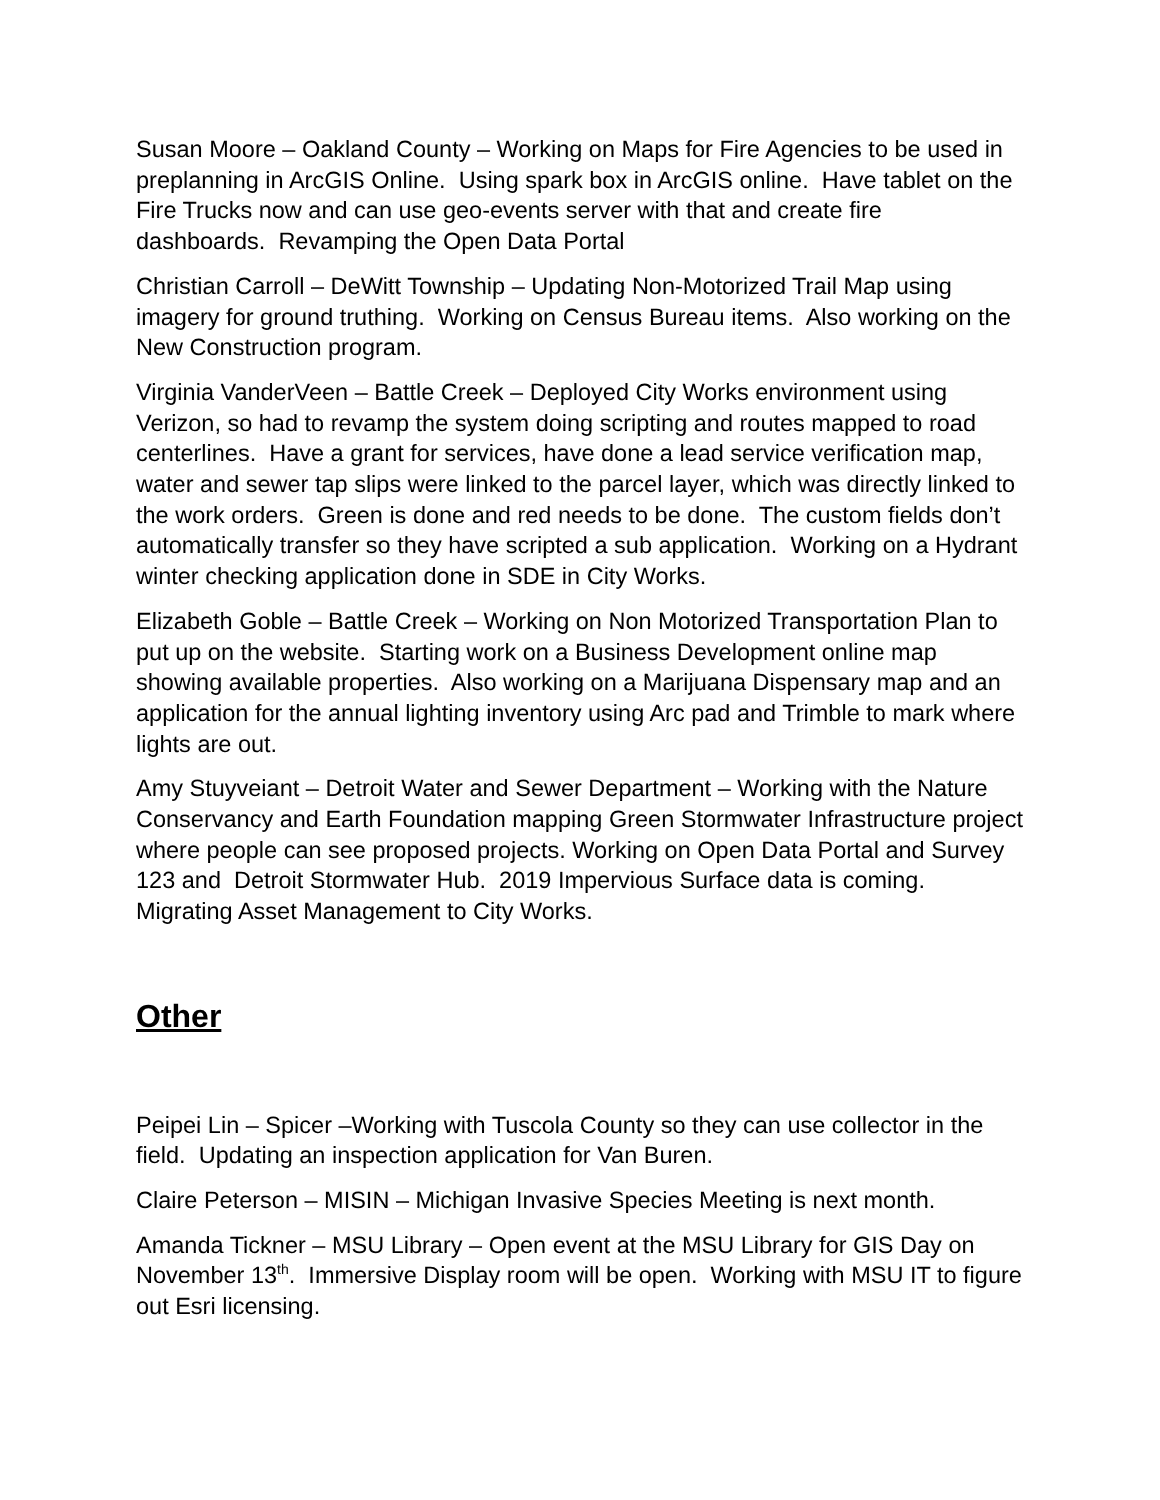Susan Moore – Oakland County – Working on Maps for Fire Agencies to be used in preplanning in ArcGIS Online. Using spark box in ArcGIS online. Have tablet on the Fire Trucks now and can use geo-events server with that and create fire dashboards. Revamping the Open Data Portal
Christian Carroll – DeWitt Township – Updating Non-Motorized Trail Map using imagery for ground truthing. Working on Census Bureau items. Also working on the New Construction program.
Virginia VanderVeen – Battle Creek – Deployed City Works environment using Verizon, so had to revamp the system doing scripting and routes mapped to road centerlines. Have a grant for services, have done a lead service verification map, water and sewer tap slips were linked to the parcel layer, which was directly linked to the work orders. Green is done and red needs to be done. The custom fields don’t automatically transfer so they have scripted a sub application. Working on a Hydrant winter checking application done in SDE in City Works.
Elizabeth Goble – Battle Creek – Working on Non Motorized Transportation Plan to put up on the website. Starting work on a Business Development online map showing available properties. Also working on a Marijuana Dispensary map and an application for the annual lighting inventory using Arc pad and Trimble to mark where lights are out.
Amy Stuyveiant – Detroit Water and Sewer Department – Working with the Nature Conservancy and Earth Foundation mapping Green Stormwater Infrastructure project where people can see proposed projects. Working on Open Data Portal and Survey 123 and Detroit Stormwater Hub. 2019 Impervious Surface data is coming. Migrating Asset Management to City Works.
Other
Peipei Lin – Spicer –Working with Tuscola County so they can use collector in the field. Updating an inspection application for Van Buren.
Claire Peterson – MISIN – Michigan Invasive Species Meeting is next month.
Amanda Tickner – MSU Library – Open event at the MSU Library for GIS Day on November 13<sup>th</sup>. Immersive Display room will be open. Working with MSU IT to figure out Esri licensing.